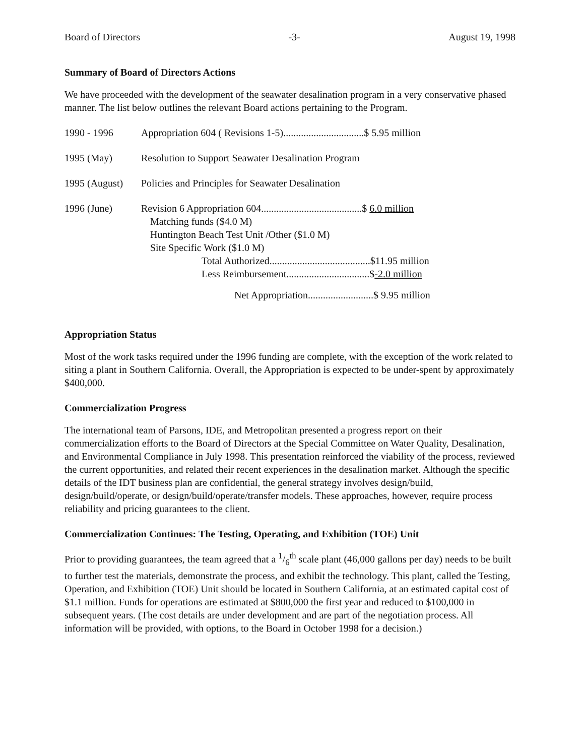Board of Directors -3- August 19, 1998
Summary of Board of Directors Actions
We have proceeded with the development of the seawater desalination program in a very conservative phased manner. The list below outlines the relevant Board actions pertaining to the Program.
| 1990 - 1996 | Appropriation 604 ( Revisions 1-5)................................$ 5.95 million |
| 1995 (May) | Resolution to Support Seawater Desalination Program |
| 1995 (August) | Policies and Principles for Seawater Desalination |
| 1996 (June) | Revision 6 Appropriation 604........................................$ 6.0 million Matching funds ($4.0 M) Huntington Beach Test Unit /Other ($1.0 M) Site Specific Work ($1.0 M) Total Authorized........................................$11.95 million Less Reimbursement.................................$ -2.0 million Net Appropriation..........................$ 9.95 million |
Appropriation Status
Most of the work tasks required under the 1996 funding are complete, with the exception of the work related to siting a plant in Southern California. Overall, the Appropriation is expected to be under-spent by approximately $400,000.
Commercialization Progress
The international team of Parsons, IDE, and Metropolitan presented a progress report on their commercialization efforts to the Board of Directors at the Special Committee on Water Quality, Desalination, and Environmental Compliance in July 1998. This presentation reinforced the viability of the process, reviewed the current opportunities, and related their recent experiences in the desalination market. Although the specific details of the IDT business plan are confidential, the general strategy involves design/build, design/build/operate, or design/build/operate/transfer models. These approaches, however, require process reliability and pricing guarantees to the client.
Commercialization Continues: The Testing, Operating, and Exhibition (TOE) Unit
Prior to providing guarantees, the team agreed that a 1/6<sup>th</sup> scale plant (46,000 gallons per day) needs to be built to further test the materials, demonstrate the process, and exhibit the technology. This plant, called the Testing, Operation, and Exhibition (TOE) Unit should be located in Southern California, at an estimated capital cost of $1.1 million. Funds for operations are estimated at $800,000 the first year and reduced to $100,000 in subsequent years. (The cost details are under development and are part of the negotiation process. All information will be provided, with options, to the Board in October 1998 for a decision.)